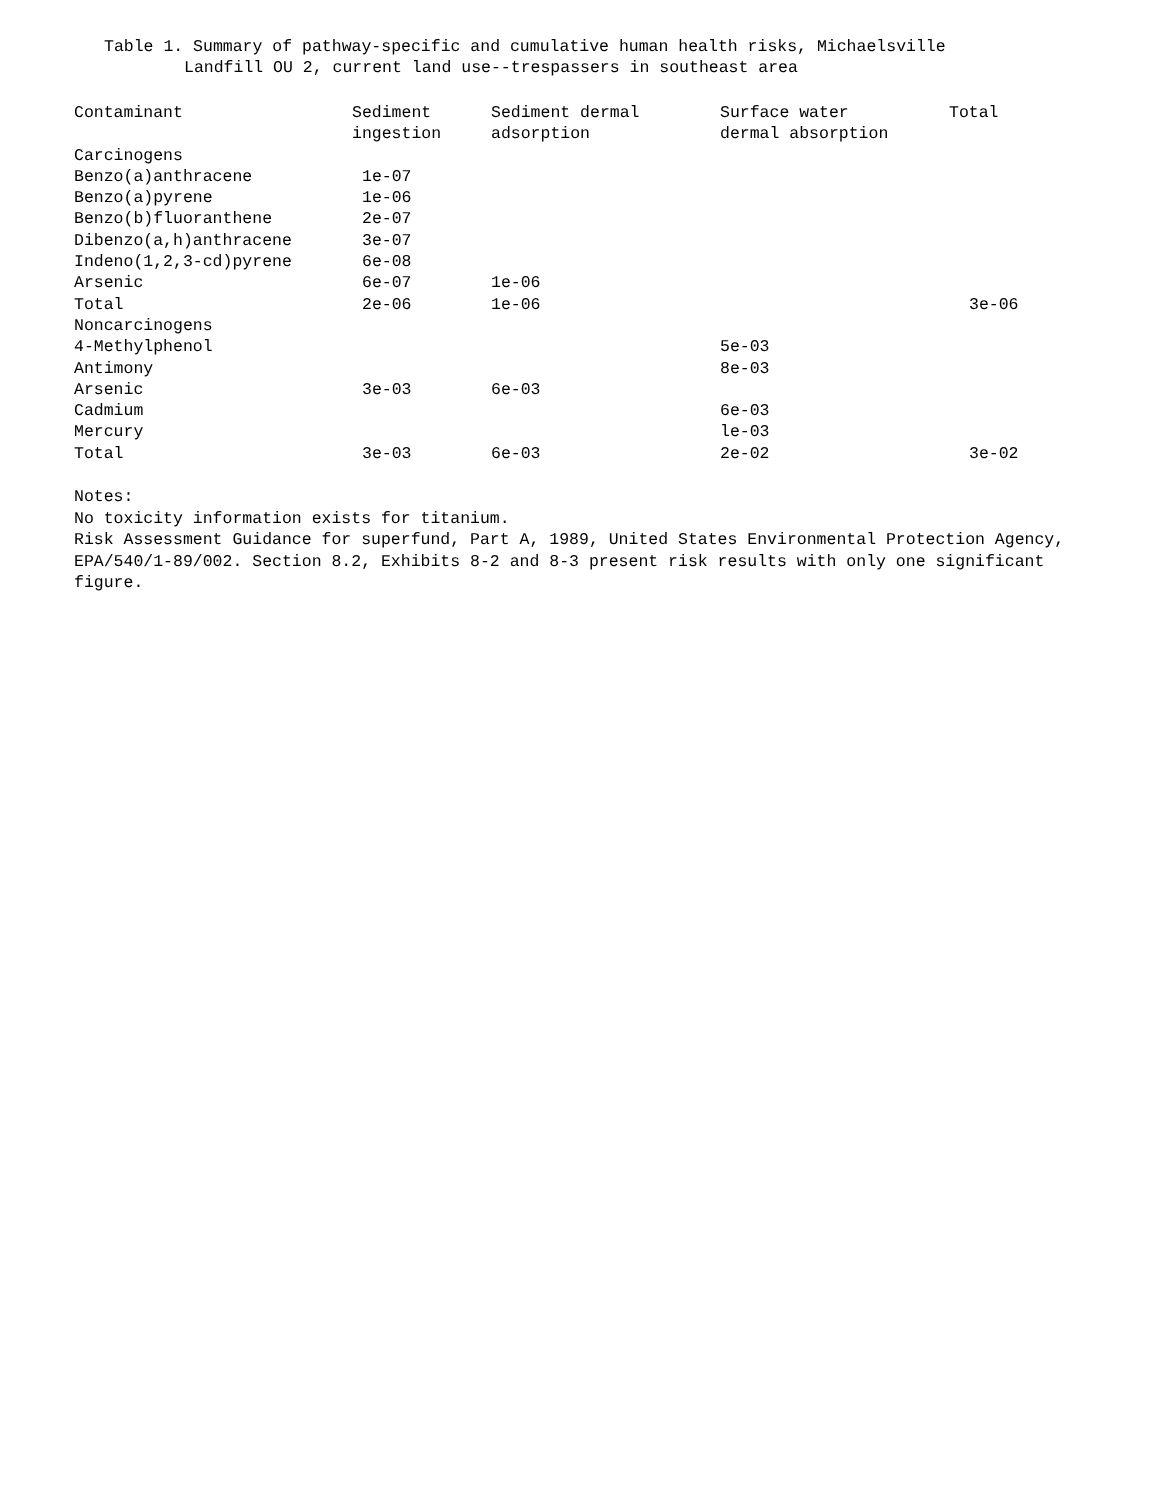Table 1. Summary of pathway-specific and cumulative human health risks, Michaelsville
Landfill OU 2, current land use--trespassers in southeast area
| Contaminant | Sediment ingestion | Sediment dermal adsorption | Surface water dermal absorption | Total |
| --- | --- | --- | --- | --- |
| Carcinogens | | | | |
| Benzo(a)anthracene | 1e-07 | | | |
| Benzo(a)pyrene | 1e-06 | | | |
| Benzo(b)fluoranthene | 2e-07 | | | |
| Dibenzo(a,h)anthracene | 3e-07 | | | |
| Indeno(1,2,3-cd)pyrene | 6e-08 | | | |
| Arsenic | 6e-07 | 1e-06 | | |
| Total | 2e-06 | 1e-06 | | 3e-06 |
| Noncarcinogens | | | | |
| 4-Methylphenol | | | 5e-03 | |
| Antimony | | | 8e-03 | |
| Arsenic | 3e-03 | 6e-03 | | |
| Cadmium | | | 6e-03 | |
| Mercury | | | le-03 | |
| Total | 3e-03 | 6e-03 | 2e-02 | 3e-02 |
Notes:
No toxicity information exists for titanium.
Risk Assessment Guidance for superfund, Part A, 1989, United States Environmental Protection Agency, EPA/540/1-89/002. Section 8.2, Exhibits 8-2 and 8-3 present risk results with only one significant figure.